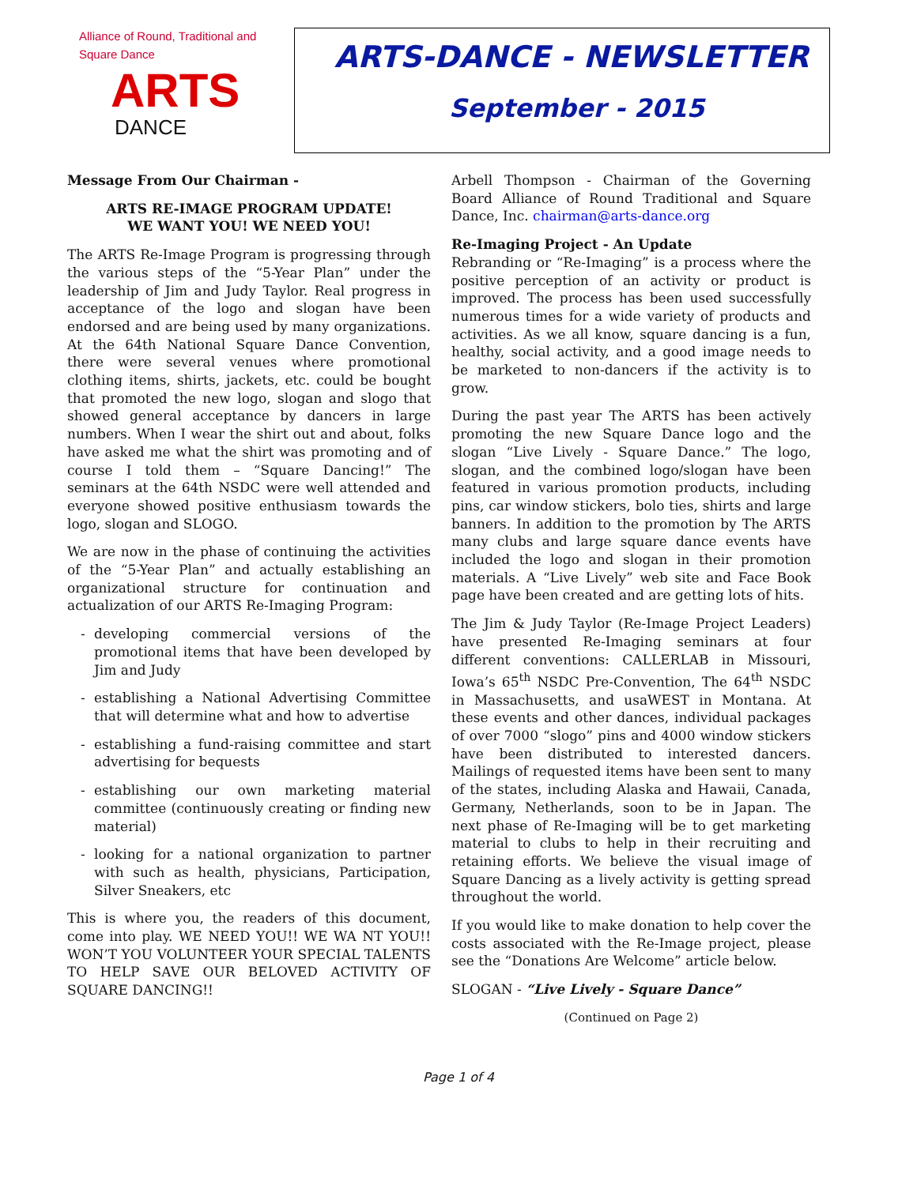Alliance of Round, Traditional and Square Dance
ARTS
DANCE
ARTS-DANCE - NEWSLETTER
September - 2015
Message From Our Chairman -
ARTS RE-IMAGE PROGRAM UPDATE!
WE WANT YOU! WE NEED YOU!
The ARTS Re-Image Program is progressing through the various steps of the “5-Year Plan” under the leadership of Jim and Judy Taylor. Real progress in acceptance of the logo and slogan have been endorsed and are being used by many organizations. At the 64th National Square Dance Convention, there were several venues where promotional clothing items, shirts, jackets, etc. could be bought that promoted the new logo, slogan and slogo that showed general acceptance by dancers in large numbers. When I wear the shirt out and about, folks have asked me what the shirt was promoting and of course I told them – “Square Dancing!” The seminars at the 64th NSDC were well attended and everyone showed positive enthusiasm towards the logo, slogan and SLOGO.
We are now in the phase of continuing the activities of the “5-Year Plan” and actually establishing an organizational structure for continuation and actualization of our ARTS Re-Imaging Program:
- developing commercial versions of the promotional items that have been developed by Jim and Judy
- establishing a National Advertising Committee that will determine what and how to advertise
- establishing a fund-raising committee and start advertising for bequests
- establishing our own marketing material committee (continuously creating or finding new material)
- looking for a national organization to partner with such as health, physicians, Participation, Silver Sneakers, etc
This is where you, the readers of this document, come into play. WE NEED YOU!! WE WA NT YOU!! WON’T YOU VOLUNTEER YOUR SPECIAL TALENTS TO HELP SAVE OUR BELOVED ACTIVITY OF SQUARE DANCING!!
Arbell Thompson - Chairman of the Governing Board Alliance of Round Traditional and Square Dance, Inc. chairman@arts-dance.org
Re-Imaging Project - An Update
Rebranding or “Re-Imaging” is a process where the positive perception of an activity or product is improved. The process has been used successfully numerous times for a wide variety of products and activities. As we all know, square dancing is a fun, healthy, social activity, and a good image needs to be marketed to non-dancers if the activity is to grow.
During the past year The ARTS has been actively promoting the new Square Dance logo and the slogan “Live Lively - Square Dance.” The logo, slogan, and the combined logo/slogan have been featured in various promotion products, including pins, car window stickers, bolo ties, shirts and large banners. In addition to the promotion by The ARTS many clubs and large square dance events have included the logo and slogan in their promotion materials. A “Live Lively” web site and Face Book page have been created and are getting lots of hits.
The Jim & Judy Taylor (Re-Image Project Leaders) have presented Re-Imaging seminars at four different conventions: CALLERLAB in Missouri, Iowa’s 65<sup>th</sup> NSDC Pre-Convention, The 64<sup>th</sup> NSDC in Massachusetts, and usaWEST in Montana. At these events and other dances, individual packages of over 7000 “slogo” pins and 4000 window stickers have been distributed to interested dancers. Mailings of requested items have been sent to many of the states, including Alaska and Hawaii, Canada, Germany, Netherlands, soon to be in Japan. The next phase of Re-Imaging will be to get marketing material to clubs to help in their recruiting and retaining efforts. We believe the visual image of Square Dancing as a lively activity is getting spread throughout the world.
If you would like to make donation to help cover the costs associated with the Re-Image project, please see the “Donations Are Welcome” article below.
SLOGAN - “Live Lively - Square Dance”
(Continued on Page 2)
Page 1 of 4